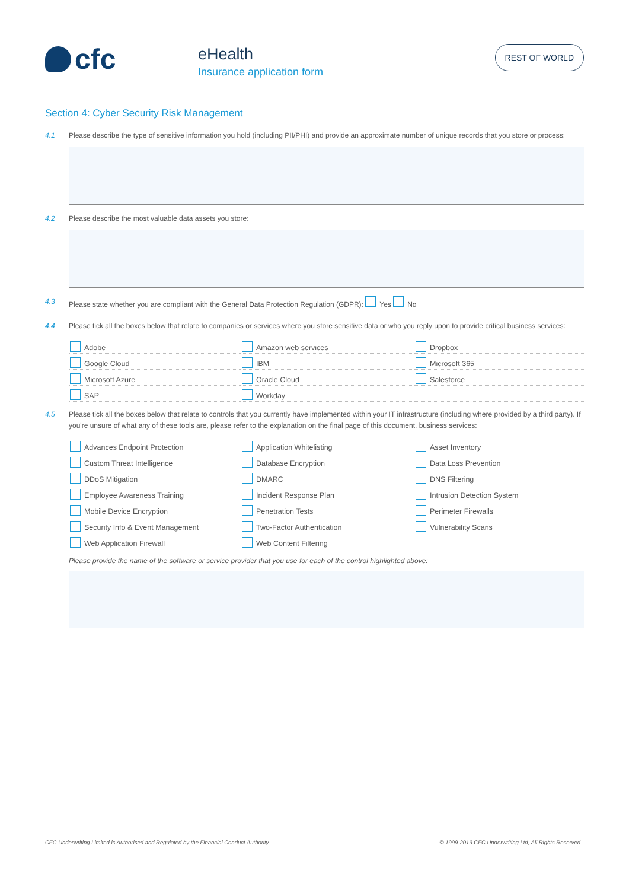cfc
eHealth
Insurance application form
REST OF WORLD
Section 4: Cyber Security Risk Management
4.1 Please describe the type of sensitive information you hold (including PII/PHI) and provide an approximate number of unique records that you store or process:
4.2 Please describe the most valuable data assets you store:
4.3 Please state whether you are compliant with the General Data Protection Regulation (GDPR): Yes No
4.4 Please tick all the boxes below that relate to companies or services where you store sensitive data or who you reply upon to provide critical business services:
Adobe
Amazon web services
Dropbox
Google Cloud
IBM
Microsoft 365
Microsoft Azure
Oracle Cloud
Salesforce
SAP
Workday
4.5 Please tick all the boxes below that relate to controls that you currently have implemented within your IT infrastructure (including where provided by a third party). If you're unsure of what any of these tools are, please refer to the explanation on the final page of this document. business services:
Advances Endpoint Protection
Application Whitelisting
Asset Inventory
Custom Threat Intelligence
Database Encryption
Data Loss Prevention
DDoS Mitigation
DMARC
DNS Filtering
Employee Awareness Training
Incident Response Plan
Intrusion Detection System
Mobile Device Encryption
Penetration Tests
Perimeter Firewalls
Security Info & Event Management
Two-Factor Authentication
Vulnerability Scans
Web Application Firewall
Web Content Filtering
Please provide the name of the software or service provider that you use for each of the control highlighted above:
CFC Underwriting Limited is Authorised and Regulated by the Financial Conduct Authority © 1999-2019 CFC Underwriting Ltd, All Rights Reserved